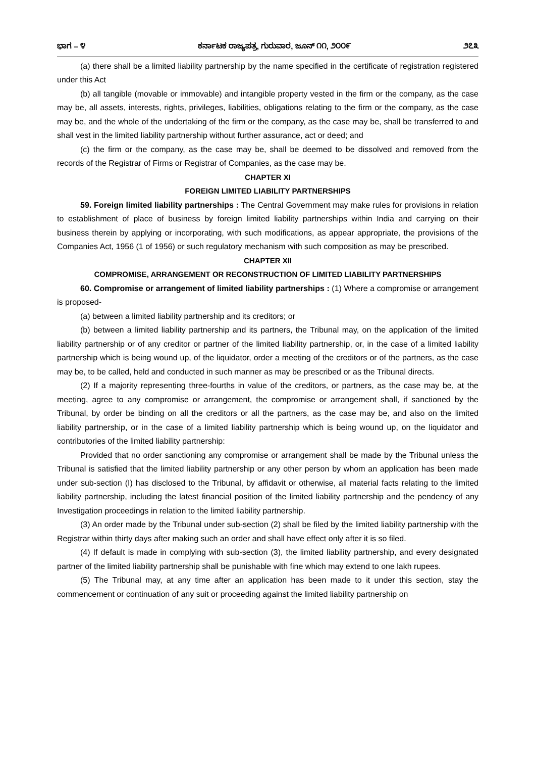ಭಾಗ – ೪ ಕರ್ನಾಟಕ ರಾಜ್ಯಪತ್ರ, ಗುರುವಾರ, ಜೂನ್ ೧೧, ೨೦೦೯ ೨೭೩
(a) there shall be a limited liability partnership by the name specified in the certificate of registration registered under this Act
(b) all tangible (movable or immovable) and intangible property vested in the firm or the company, as the case may be, all assets, interests, rights, privileges, liabilities, obligations relating to the firm or the company, as the case may be, and the whole of the undertaking of the firm or the company, as the case may be, shall be transferred to and shall vest in the limited liability partnership without further assurance, act or deed; and
(c) the firm or the company, as the case may be, shall be deemed to be dissolved and removed from the records of the Registrar of Firms or Registrar of Companies, as the case may be.
CHAPTER XI
FOREIGN LIMITED LIABILITY PARTNERSHIPS
59. Foreign limited liability partnerships : The Central Government may make rules for provisions in relation to establishment of place of business by foreign limited liability partnerships within India and carrying on their business therein by applying or incorporating, with such modifications, as appear appropriate, the provisions of the Companies Act, 1956 (1 of 1956) or such regulatory mechanism with such composition as may be prescribed.
CHAPTER XII
COMPROMISE, ARRANGEMENT OR RECONSTRUCTION OF LIMITED LIABILITY PARTNERSHIPS
60. Compromise or arrangement of limited liability partnerships : (1) Where a compromise or arrangement is proposed-
(a) between a limited liability partnership and its creditors; or
(b) between a limited liability partnership and its partners, the Tribunal may, on the application of the limited liability partnership or of any creditor or partner of the limited liability partnership, or, in the case of a limited liability partnership which is being wound up, of the liquidator, order a meeting of the creditors or of the partners, as the case may be, to be called, held and conducted in such manner as may be prescribed or as the Tribunal directs.
(2) If a majority representing three-fourths in value of the creditors, or partners, as the case may be, at the meeting, agree to any compromise or arrangement, the compromise or arrangement shall, if sanctioned by the Tribunal, by order be binding on all the creditors or all the partners, as the case may be, and also on the limited liability partnership, or in the case of a limited liability partnership which is being wound up, on the liquidator and contributories of the limited liability partnership:
Provided that no order sanctioning any compromise or arrangement shall be made by the Tribunal unless the Tribunal is satisfied that the limited liability partnership or any other person by whom an application has been made under sub-section (I) has disclosed to the Tribunal, by affidavit or otherwise, all material facts relating to the limited liability partnership, including the latest financial position of the limited liability partnership and the pendency of any Investigation proceedings in relation to the limited liability partnership.
(3) An order made by the Tribunal under sub-section (2) shall be filed by the limited liability partnership with the Registrar within thirty days after making such an order and shall have effect only after it is so filed.
(4) If default is made in complying with sub-section (3), the limited liability partnership, and every designated partner of the limited liability partnership shall be punishable with fine which may extend to one lakh rupees.
(5) The Tribunal may, at any time after an application has been made to it under this section, stay the commencement or continuation of any suit or proceeding against the limited liability partnership on